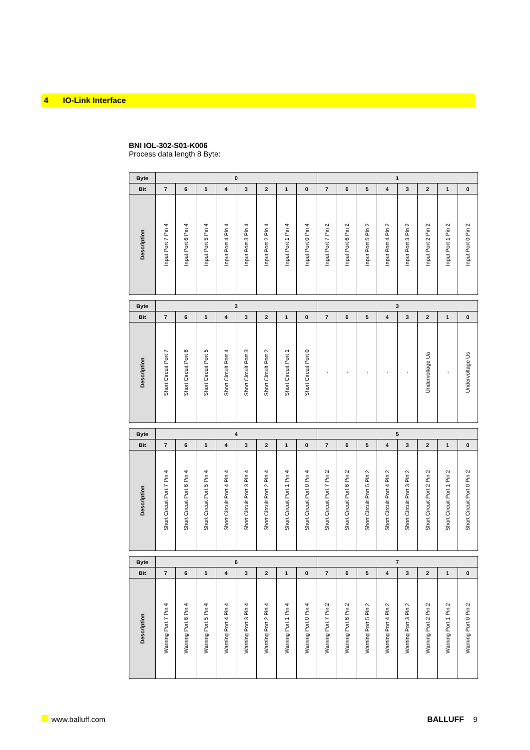4 IO-Link Interface
BNI IOL-302-S01-K006
Process data length 8 Byte:
| Byte | 0 | | | | | | | | 1 | | | | | | | |
| --- | --- | --- | --- | --- | --- | --- | --- | --- | --- | --- | --- | --- | --- | --- | --- | --- |
| Bit | 7 | 6 | 5 | 4 | 3 | 2 | 1 | 0 | 7 | 6 | 5 | 4 | 3 | 2 | 1 | 0 |
| Description | Input Port 7 Pin 4 | Input Port 6 Pin 4 | Input Port 5 Pin 4 | Input Port 4 Pin 4 | Input Port 3 Pin 4 | Input Port 2 Pin 4 | Input Port 1 Pin 4 | Input Port 0 Pin 4 | Input Port 7 Pin 2 | Input Port 6 Pin 2 | Input Port 5 Pin 2 | Input Port 4 Pin 2 | Input Port 3 Pin 2 | Input Port 2 Pin 2 | Input Port 1 Pin 2 | Input Port 0 Pin 2 |
| Byte | 2 | | | | | | | | 3 | | | | | | | |
| --- | --- | --- | --- | --- | --- | --- | --- | --- | --- | --- | --- | --- | --- | --- | --- | --- |
| Bit | 7 | 6 | 5 | 4 | 3 | 2 | 1 | 0 | 7 | 6 | 5 | 4 | 3 | 2 | 1 | 0 |
| Description | Short Circuit Port 7 | Short Circuit Port 6 | Short Circuit Port 5 | Short Circuit Port 4 | Short Circuit Port 3 | Short Circuit Port 2 | Short Circuit Port 1 | Short Circuit Port 0 | - | - | - | - | - | Undervoltage Ua | - | Undervoltage Us |
| Byte | 4 | | | | | | | | 5 | | | | | | | |
| --- | --- | --- | --- | --- | --- | --- | --- | --- | --- | --- | --- | --- | --- | --- | --- | --- |
| Bit | 7 | 6 | 5 | 4 | 3 | 2 | 1 | 0 | 7 | 6 | 5 | 4 | 3 | 2 | 1 | 0 |
| Description | Short Circuit Port 7 Pin 4 | Short Circuit Port 6 Pin 4 | Short Circuit Port 5 Pin 4 | Short Circuit Port 4 Pin 4 | Short Circuit Port 3 Pin 4 | Short Circuit Port 2 Pin 4 | Short Circuit Port 1 Pin 4 | Short Circuit Port 0 Pin 4 | Short Circuit Port 7 Pin 2 | Short Circuit Port 6 Pin 2 | Short Circuit Port 5 Pin 2 | Short Circuit Port 4 Pin 2 | Short Circuit Port 3 Pin 2 | Short Circuit Port 2 Pin 2 | Short Circuit Port 1 Pin 2 | Short Circuit Port 0 Pin 2 |
| Byte | 6 | | | | | | | | 7 | | | | | | | |
| --- | --- | --- | --- | --- | --- | --- | --- | --- | --- | --- | --- | --- | --- | --- | --- | --- |
| Bit | 7 | 6 | 5 | 4 | 3 | 2 | 1 | 0 | 7 | 6 | 5 | 4 | 3 | 2 | 1 | 0 |
| Description | Warning Port 7 Pin 4 | Warning Port 6 Pin 4 | Warning Port 5 Pin 4 | Warning Port 4 Pin 4 | Warning Port 3 Pin 4 | Warning Port 2 Pin 4 | Warning Port 1 Pin 4 | Warning Port 0 Pin 4 | Warning Port 7 Pin 2 | Warning Port 6 Pin 2 | Warning Port 5 Pin 2 | Warning Port 4 Pin 2 | Warning Port 3 Pin 2 | Warning Port 2 Pin 2 | Warning Port 1 Pin 2 | Warning Port 0 Pin 2 |
www.balluff.com BALLUFF 9